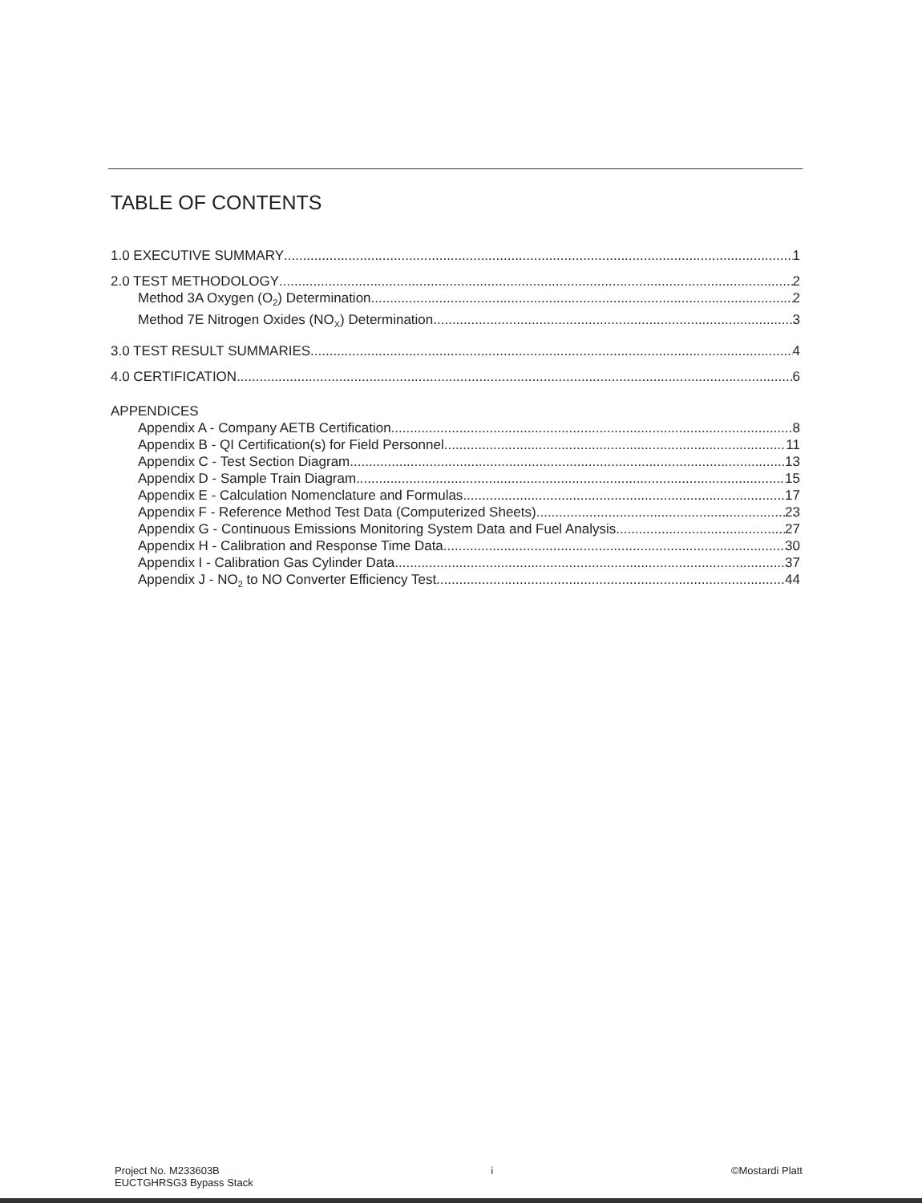TABLE OF CONTENTS
1.0 EXECUTIVE SUMMARY 1
2.0 TEST METHODOLOGY 2
Method 3A Oxygen (O<sub>2</sub>) Determination 2
Method 7E Nitrogen Oxides (NO<sub>X</sub>) Determination 3
3.0 TEST RESULT SUMMARIES 4
4.0 CERTIFICATION 6
APPENDICES
Appendix A - Company AETB Certification 8
Appendix B - QI Certification(s) for Field Personnel 11
Appendix C - Test Section Diagram 13
Appendix D - Sample Train Diagram 15
Appendix E - Calculation Nomenclature and Formulas 17
Appendix F - Reference Method Test Data (Computerized Sheets) 23
Appendix G - Continuous Emissions Monitoring System Data and Fuel Analysis 27
Appendix H - Calibration and Response Time Data 30
Appendix I - Calibration Gas Cylinder Data 37
Appendix J - NO<sub>2</sub> to NO Converter Efficiency Test 44
Project No. M233603B
EUCTGHRSG3 Bypass Stack
i ©Mostardi Platt